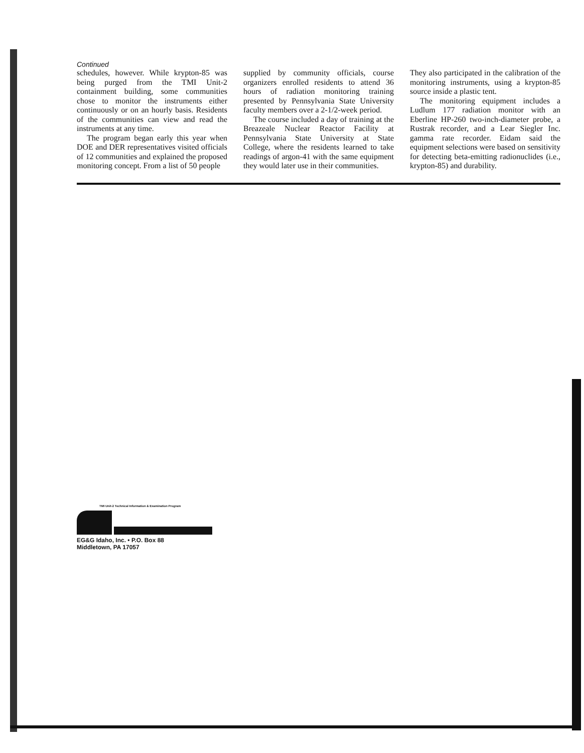Continued
schedules, however. While krypton-85 was being purged from the TMI Unit-2 containment building, some communities chose to monitor the instruments either continuously or on an hourly basis. Residents of the communities can view and read the instruments at any time.
The program began early this year when DOE and DER representatives visited officials of 12 communities and explained the proposed monitoring concept. From a list of 50 people
supplied by community officials, course organizers enrolled residents to attend 36 hours of radiation monitoring training presented by Pennsylvania State University faculty members over a 2-1/2-week period.
The course included a day of training at the Breazeale Nuclear Reactor Facility at Pennsylvania State University at State College, where the residents learned to take readings of argon-41 with the same equipment they would later use in their communities.
They also participated in the calibration of the monitoring instruments, using a krypton-85 source inside a plastic tent.
The monitoring equipment includes a Ludlum 177 radiation monitor with an Eberline HP-260 two-inch-diameter probe, a Rustrak recorder, and a Lear Siegler Inc. gamma rate recorder. Eidam said the equipment selections were based on sensitivity for detecting beta-emitting radionuclides (i.e., krypton-85) and durability.
TMI Unit-2 Technical Information & Examination Program
EG&G Idaho, Inc. • P.O. Box 88
Middletown, PA 17057